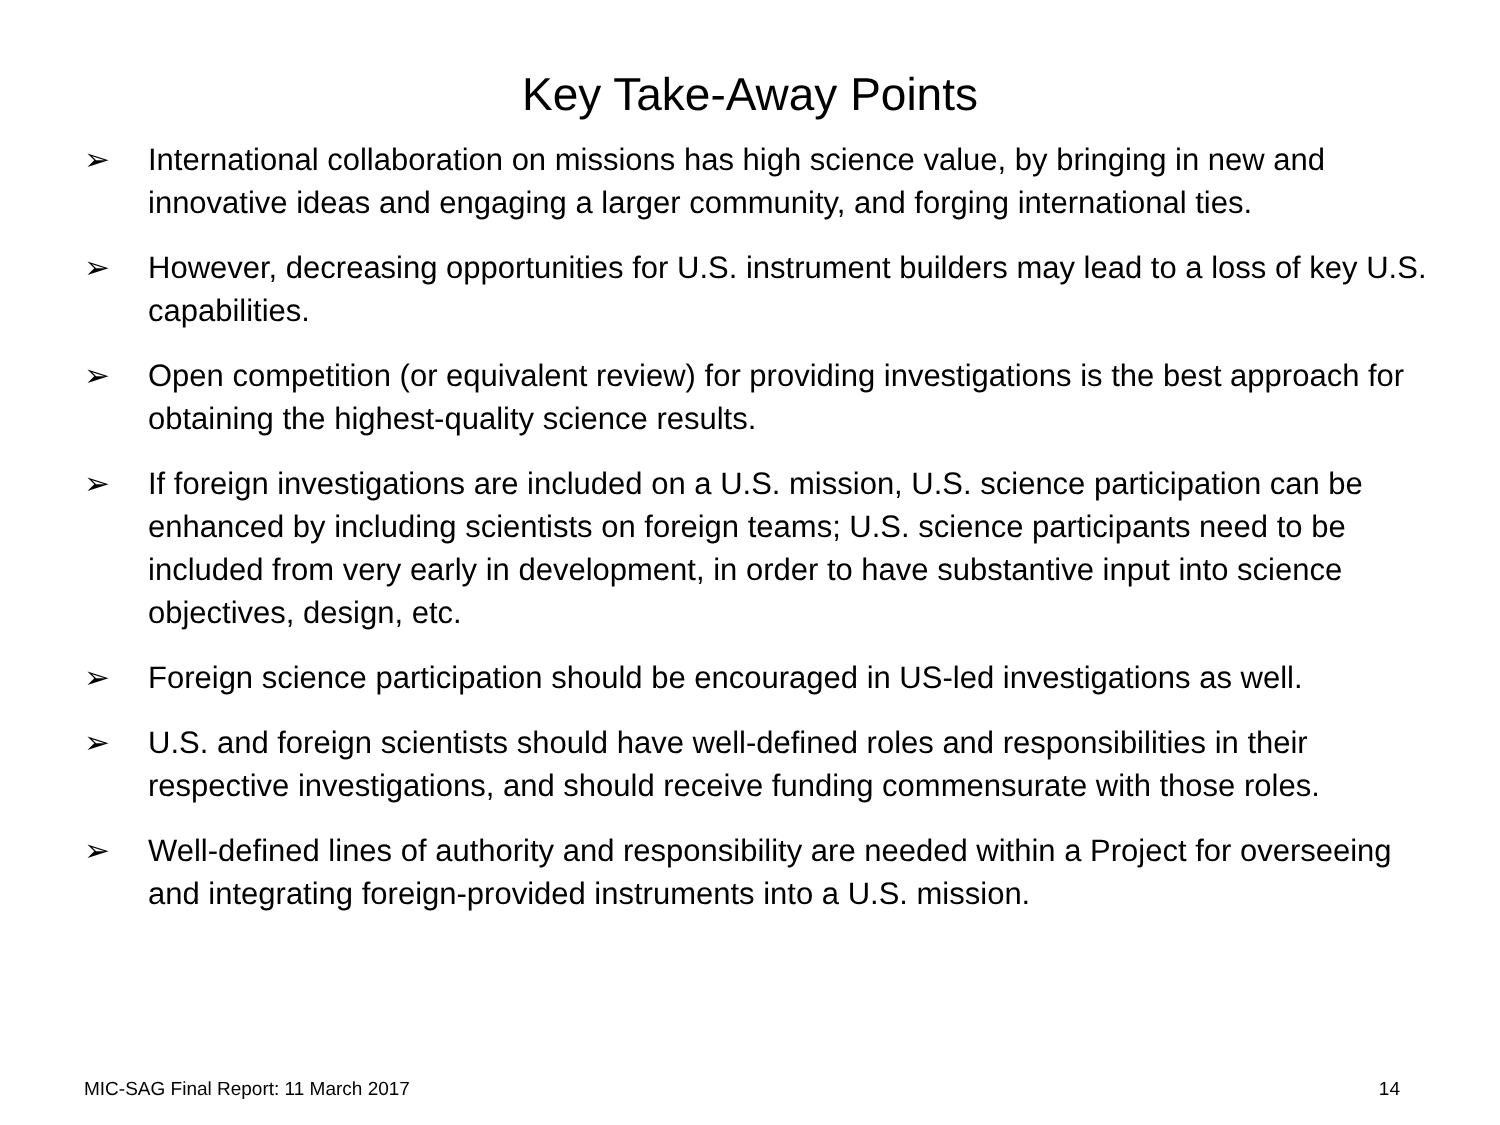Key Take-Away Points
➢ International collaboration on missions has high science value, by bringing in new and innovative ideas and engaging a larger community, and forging international ties.
➢ However, decreasing opportunities for U.S. instrument builders may lead to a loss of key U.S. capabilities.
➢ Open competition (or equivalent review) for providing investigations is the best approach for obtaining the highest-quality science results.
➢ If foreign investigations are included on a U.S. mission, U.S. science participation can be enhanced by including scientists on foreign teams; U.S. science participants need to be included from very early in development, in order to have substantive input into science objectives, design, etc.
➢ Foreign science participation should be encouraged in US-led investigations as well.
➢ U.S. and foreign scientists should have well-defined roles and responsibilities in their respective investigations, and should receive funding commensurate with those roles.
➢ Well-defined lines of authority and responsibility are needed within a Project for overseeing and integrating foreign-provided instruments into a U.S. mission.
MIC-SAG Final Report: 11 March 2017 14